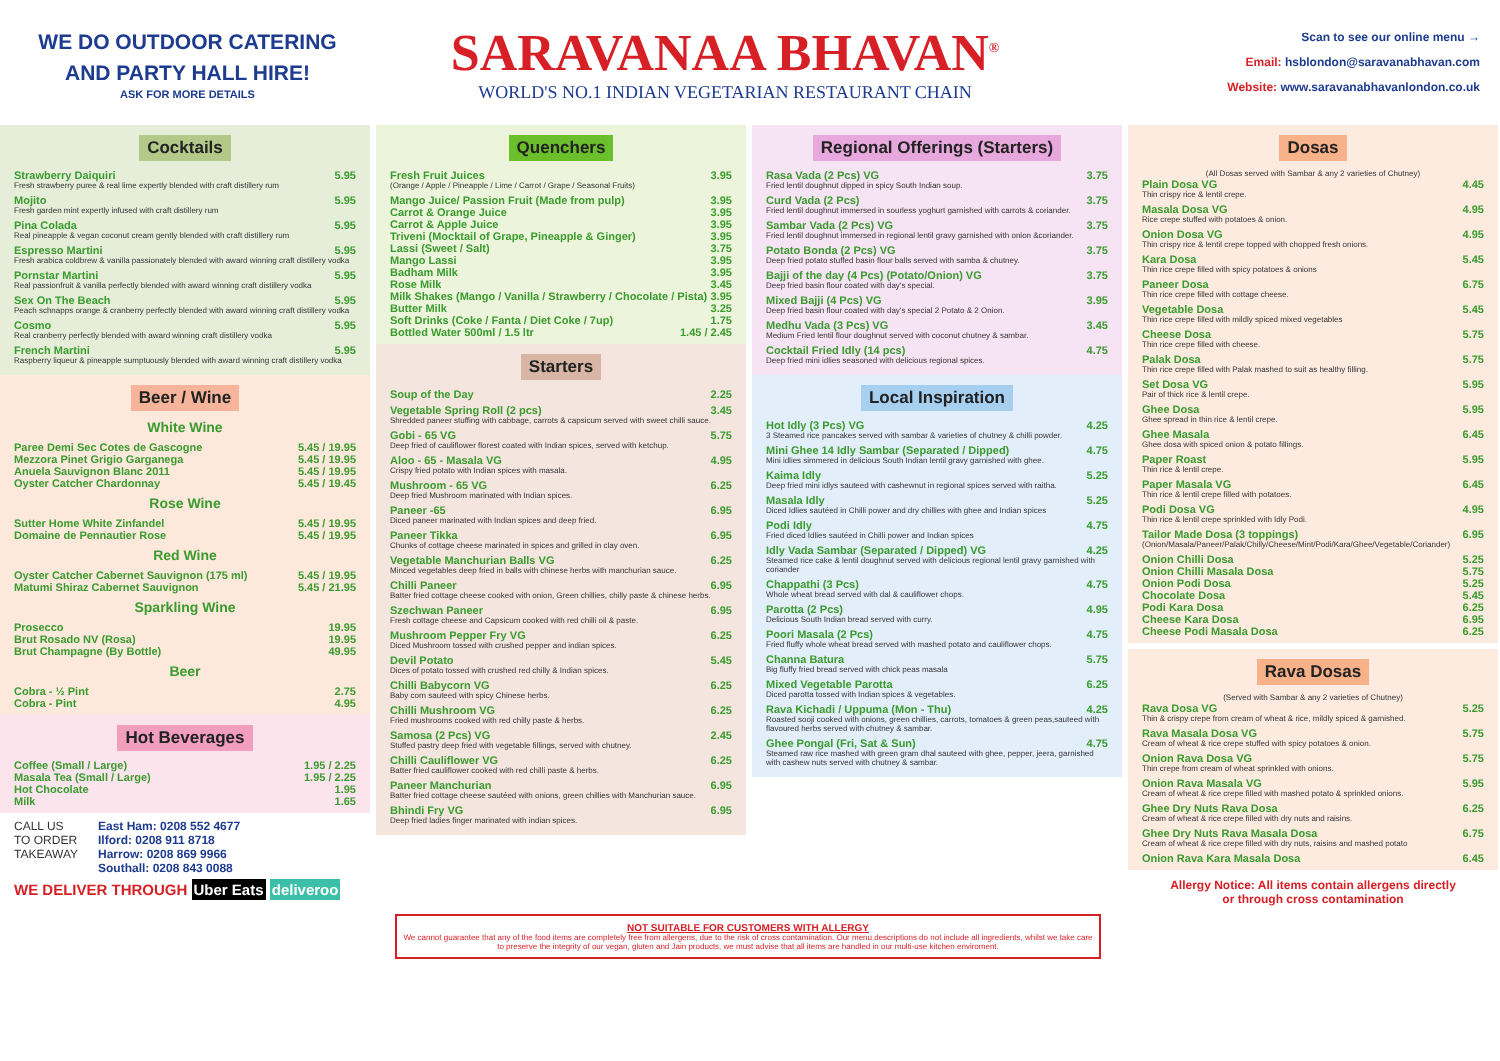WE DO OUTDOOR CATERING
AND PARTY HALL HIRE!
ASK FOR MORE DETAILS
SARAVANAA BHAVAN<sup>®</sup>
WORLD'S NO.1 INDIAN VEGETARIAN RESTAURANT CHAIN
Scan to see our online menu →
Email: hsblondon@saravanabhavan.com
Website: www.saravanabhavanlondon.co.uk
Cocktails
Strawberry Daiquiri 5.95
Fresh strawberry puree & real lime expertly blended with craft distillery rum
Mojito 5.95
Fresh garden mint expertly infused with craft distillery rum
Pina Colada 5.95
Real pineapple & vegan coconut cream gently blended with craft distillery rum
Espresso Martini 5.95
Fresh arabica coldbrew & vanilla passionately blended with award winning craft distillery vodka
Pornstar Martini 5.95
Real passionfruit & vanilla perfectly blended with award winning craft distillery vodka
Sex On The Beach 5.95
Peach schnapps orange & cranberry perfectly blended with award winning craft distillery vodka
Cosmo 5.95
Real cranberry perfectly blended with award winning craft distillery vodka
French Martini 5.95
Raspberry liqueur & pineapple sumptuously blended with award winning craft distillery vodka
Beer / Wine
White Wine
Paree Demi Sec Cotes de Gascogne 5.45 / 19.95
Mezzora Pinet Grigio Garganega 5.45 / 19.95
Anuela Sauvignon Blanc 2011 5.45 / 19.95
Oyster Catcher Chardonnay 5.45 / 19.45
Rose Wine
Sutter Home White Zinfandel 5.45 / 19.95
Domaine de Pennautier Rose 5.45 / 19.95
Red Wine
Oyster Catcher Cabernet Sauvignon (175 ml) 5.45 / 19.95
Matumi Shiraz Cabernet Sauvignon 5.45 / 21.95
Sparkling Wine
Prosecco 19.95
Brut Rosado NV (Rosa) 19.95
Brut Champagne (By Bottle) 49.95
Beer
Cobra - ½ Pint 2.75
Cobra - Pint 4.95
Hot Beverages
Coffee (Small / Large) 1.95 / 2.25
Masala Tea (Small / Large) 1.95 / 2.25
Hot Chocolate 1.95
Milk 1.65
CALL US
TO ORDER
TAKEAWAY
East Ham: 0208 552 4677
Ilford: 0208 911 8718
Harrow: 0208 869 9966
Southall: 0208 843 0088
WE DELIVER THROUGH Uber Eats deliveroo
Quenchers
Fresh Fruit Juices 3.95
(Orange / Apple / Pineapple / Lime / Carrot / Grape / Seasonal Fruits)
Mango Juice/ Passion Fruit (Made from pulp) 3.95
Carrot & Orange Juice 3.95
Carrot & Apple Juice 3.95
Triveni (Mocktail of Grape, Pineapple & Ginger) 3.95
Lassi (Sweet / Salt) 3.75
Mango Lassi 3.95
Badham Milk 3.95
Rose Milk 3.45
Milk Shakes (Mango / Vanilla / Strawberry / Chocolate / Pista) 3.95
Butter Milk 3.25
Soft Drinks (Coke / Fanta / Diet Coke / 7up) 1.75
Bottled Water 500ml / 1.5 ltr 1.45 / 2.45
Starters
Soup of the Day 2.25
Vegetable Spring Roll (2 pcs) 3.45
Shredded paneer stuffing with cabbage, carrots & capsicum served with sweet chilli sauce.
Gobi - 65 VG 5.75
Deep fried of cauliflower florest coated with Indian spices, served with ketchup.
Aloo - 65 - Masala VG 4.95
Crispy fried potato with Indian spices with masala.
Mushroom - 65 VG 6.25
Deep fried Mushroom marinated with Indian spices.
Paneer -65 6.95
Diced paneer marinated with Indian spices and deep fried.
Paneer Tikka 6.95
Chunks of cottage cheese marinated in spices and grilled in clay oven.
Vegetable Manchurian Balls VG 6.25
Minced vegetables deep fried in balls with chinese herbs with manchurian sauce.
Chilli Paneer 6.95
Batter fried cottage cheese cooked with onion, Green chillies, chilly paste & chinese herbs.
Szechwan Paneer 6.95
Fresh cottage cheese and Capsicum cooked with red chilli oil & paste.
Mushroom Pepper Fry VG 6.25
Diced Mushroom tossed with crushed pepper and indian spices.
Devil Potato 5.45
Dices of potato tossed with crushed red chilly & Indian spices.
Chilli Babycorn VG 6.25
Baby corn sauteed with spicy Chinese herbs.
Chilli Mushroom VG 6.25
Fried mushrooms cooked with red chilly paste & herbs.
Samosa (2 Pcs) VG 2.45
Stuffed pastry deep fried with vegetable fillings, served with chutney.
Chilli Cauliflower VG 6.25
Batter fried cauliflower cooked with red chilli paste & herbs.
Paneer Manchurian 6.95
Batter fried cottage cheese sautéed with onions, green chillies with Manchurian sauce.
Bhindi Fry VG 6.95
Deep fried ladies finger marinated with indian spices.
Regional Offerings (Starters)
Rasa Vada (2 Pcs) VG 3.75
Fried lentil doughnut dipped in spicy South Indian soup.
Curd Vada (2 Pcs) 3.75
Fried lentil doughnut immersed in sourless yoghurt garnished with carrots & coriander.
Sambar Vada (2 Pcs) VG 3.75
Fried lentil doughnut immersed in regional lentil gravy garnished with onion &coriander.
Potato Bonda (2 Pcs) VG 3.75
Deep fried potato stuffed basin flour balls served with samba & chutney.
Bajji of the day (4 Pcs) (Potato/Onion) VG 3.75
Deep fried basin flour coated with day's special.
Mixed Bajji (4 Pcs) VG 3.95
Deep fried basin flour coated with day's special 2 Potato & 2 Onion.
Medhu Vada (3 Pcs) VG 3.45
Medium Fried lentil flour doughnut served with coconut chutney & sambar.
Cocktail Fried Idly (14 pcs) 4.75
Deep fried mini idlies seasoned with delicious regional spices.
Local Inspiration
Hot Idly (3 Pcs) VG 4.25
3 Steamed rice pancakes served with sambar & varieties of chutney & chilli powder.
Mini Ghee 14 Idly Sambar (Separated / Dipped) 4.75
Mini idlies simmered in delicious South Indian lentil gravy garnished with ghee.
Kaima Idly 5.25
Deep fried mini idlys sauteed with cashewnut in regional spices served with raitha.
Masala Idly 5.25
Diced Idlies sautéed in Chilli power and dry chillies with ghee and Indian spices
Podi Idly 4.75
Fried diced Idlies sautéed in Chilli power and Indian spices
Idly Vada Sambar (Separated / Dipped) VG 4.25
Steamed rice cake & lentil doughnut served with delicious regional lentil gravy garnished with coriander
Chappathi (3 Pcs) 4.75
Whole wheat bread served with dal & cauliflower chops.
Parotta (2 Pcs) 4.95
Delicious South Indian bread served with curry.
Poori Masala (2 Pcs) 4.75
Fried fluffy whole wheat bread served with mashed potato and cauliflower chops.
Channa Batura 5.75
Big fluffy fried bread served with chick peas masala
Mixed Vegetable Parotta 6.25
Diced parotta tossed with Indian spices & vegetables.
Rava Kichadi / Uppuma (Mon - Thu) 4.25
Roasted sooji cooked with onions, green chillies, carrots, tomatoes & green peas,sauteed with flavoured herbs served with chutney & sambar.
Ghee Pongal (Fri, Sat & Sun) 4.75
Steamed raw rice mashed with green gram dhal sauteed with ghee, pepper, jeera, garnished with cashew nuts served with chutney & sambar.
Dosas
(All Dosas served with Sambar & any 2 varieties of Chutney)
Plain Dosa VG 4.45
Thin crispy rice & lentil crepe.
Masala Dosa VG 4.95
Rice crepe stuffed with potatoes & onion.
Onion Dosa VG 4.95
Thin crispy rice & lentil crepe topped with chopped fresh onions.
Kara Dosa 5.45
Thin rice crepe filled with spicy potatoes & onions
Paneer Dosa 6.75
Thin rice crepe filled with cottage cheese.
Vegetable Dosa 5.45
Thin rice crepe filled with mildly spiced mixed vegetables
Cheese Dosa 5.75
Thin rice crepe filled with cheese.
Palak Dosa 5.75
Thin rice crepe filled with Palak mashed to suit as healthy filling.
Set Dosa VG 5.95
Pair of thick rice & lentil crepe.
Ghee Dosa 5.95
Ghee spread in thin rice & lentil crepe.
Ghee Masala 6.45
Ghee dosa with spiced onion & potato fillings.
Paper Roast 5.95
Thin rice & lentil crepe.
Paper Masala VG 6.45
Thin rice & lentil crepe filled with potatoes.
Podi Dosa VG 4.95
Thin rice & lentil crepe sprinkled with Idly Podi.
Tailor Made Dosa (3 toppings) 6.95
(Onion/Masala/Paneer/Palak/Chilly/Cheese/Mint/Podi/Kara/Ghee/Vegetable/Coriander)
Onion Chilli Dosa 5.25
Onion Chilli Masala Dosa 5.75
Onion Podi Dosa 5.25
Chocolate Dosa 5.45
Podi Kara Dosa 6.25
Cheese Kara Dosa 6.95
Cheese Podi Masala Dosa 6.25
Rava Dosas
(Served with Sambar & any 2 varieties of Chutney)
Rava Dosa VG 5.25
Thin & crispy crepe from cream of wheat & rice, mildly spiced & garnished.
Rava Masala Dosa VG 5.75
Cream of wheat & rice crepe stuffed with spicy potatoes & onion.
Onion Rava Dosa VG 5.75
Thin crepe from cream of wheat sprinkled with onions.
Onion Rava Masala VG 5.95
Cream of wheat & rice crepe filled with mashed potato & sprinkled onions.
Ghee Dry Nuts Rava Dosa 6.25
Cream of wheat & rice crepe filled with dry nuts and raisins.
Ghee Dry Nuts Rava Masala Dosa 6.75
Cream of wheat & rice crepe filled with dry nuts, raisins and mashed potato
Onion Rava Kara Masala Dosa 6.45
Allergy Notice: All items contain allergens directly
or through cross contamination
NOT SUITABLE FOR CUSTOMERS WITH ALLERGY
We cannot guarantee that any of the food items are completely free from allergens, due to the risk of cross contamination. Our menu descriptions do not include all ingredients, whilst we take care to preserve the integrity of our vegan, gluten and Jain products, we must advise that all items are handled in our multi-use kitchen enviroment.